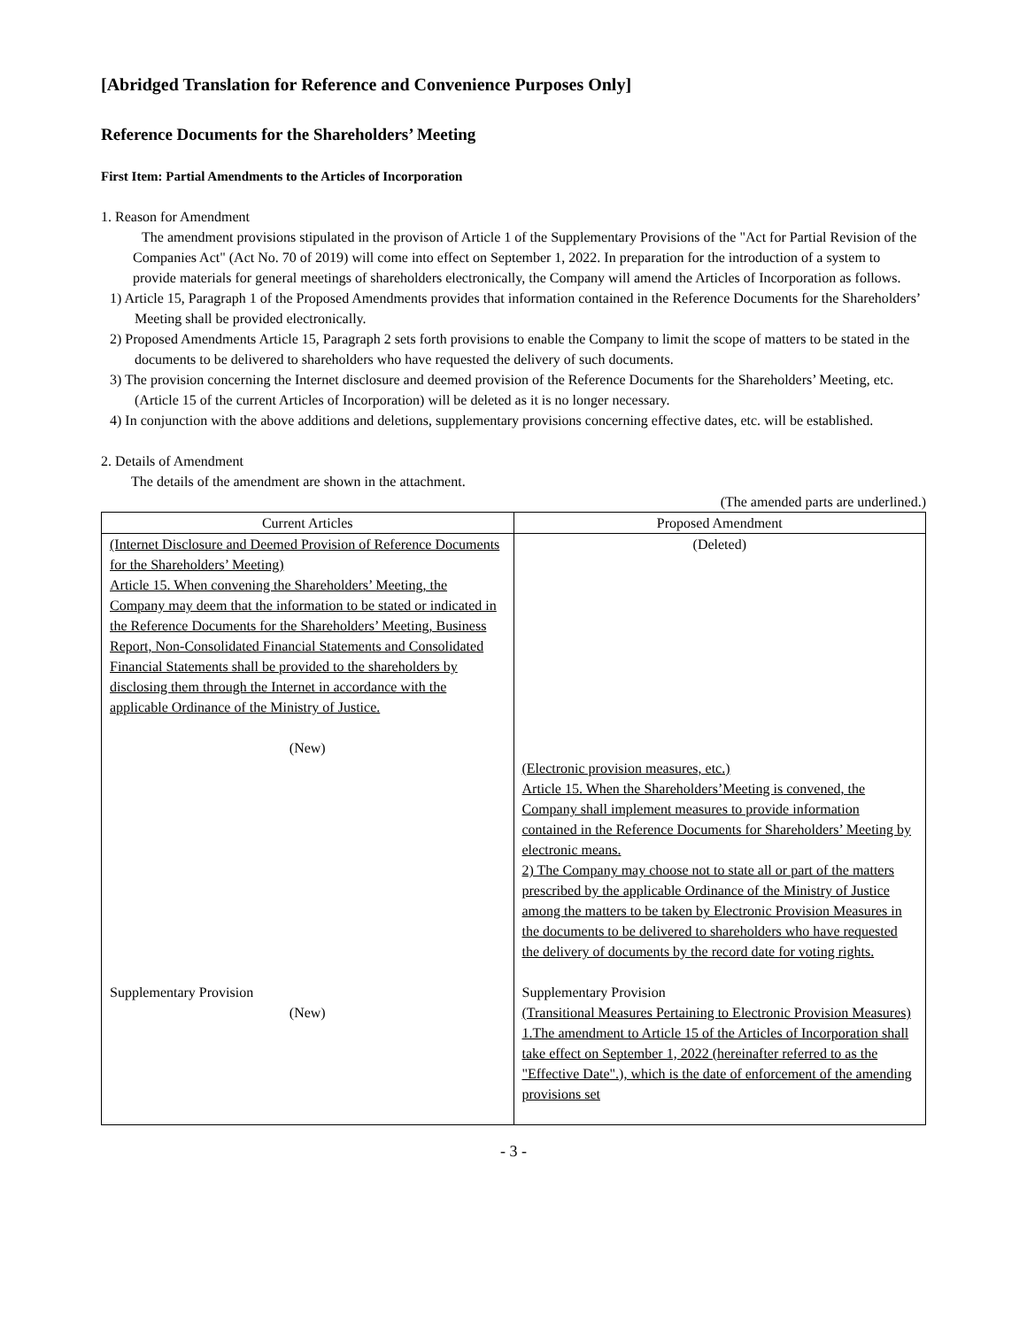[Abridged Translation for Reference and Convenience Purposes Only]
Reference Documents for the Shareholders’ Meeting
First Item: Partial Amendments to the Articles of Incorporation
1. Reason for Amendment
The amendment provisions stipulated in the provison of Article 1 of the Supplementary Provisions of the "Act for Partial Revision of the Companies Act" (Act No. 70 of 2019) will come into effect on September 1, 2022. In preparation for the introduction of a system to provide materials for general meetings of shareholders electronically, the Company will amend the Articles of Incorporation as follows.
1) Article 15, Paragraph 1 of the Proposed Amendments provides that information contained in the Reference Documents for the Shareholders’ Meeting shall be provided electronically.
2) Proposed Amendments Article 15, Paragraph 2 sets forth provisions to enable the Company to limit the scope of matters to be stated in the documents to be delivered to shareholders who have requested the delivery of such documents.
3) The provision concerning the Internet disclosure and deemed provision of the Reference Documents for the Shareholders’ Meeting, etc. (Article 15 of the current Articles of Incorporation) will be deleted as it is no longer necessary.
4) In conjunction with the above additions and deletions, supplementary provisions concerning effective dates, etc. will be established.
2. Details of Amendment
The details of the amendment are shown in the attachment.
(The amended parts are underlined.)
| Current Articles | Proposed Amendment |
| --- | --- |
| (Internet Disclosure and Deemed Provision of Reference Documents for the Shareholders’ Meeting) Article 15. When convening the Shareholders’ Meeting, the Company may deem that the information to be stated or indicated in the Reference Documents for the Shareholders’ Meeting, Business Report, Non-Consolidated Financial Statements and Consolidated Financial Statements shall be provided to the shareholders by disclosing them through the Internet in accordance with the applicable Ordinance of the Ministry of Justice. (New) Supplementary Provision (New) | (Deleted) (Electronic provision measures, etc.) Article 15. When the Shareholders’Meeting is convened, the Company shall implement measures to provide information contained in the Reference Documents for Shareholders’ Meeting by electronic means. 2) The Company may choose not to state all or part of the matters prescribed by the applicable Ordinance of the Ministry of Justice among the matters to be taken by Electronic Provision Measures in the documents to be delivered to shareholders who have requested the delivery of documents by the record date for voting rights. Supplementary Provision (Transitional Measures Pertaining to Electronic Provision Measures) 1.The amendment to Article 15 of the Articles of Incorporation shall take effect on September 1, 2022 (hereinafter referred to as the "Effective Date".), which is the date of enforcement of the amending provisions set |
- 3 -